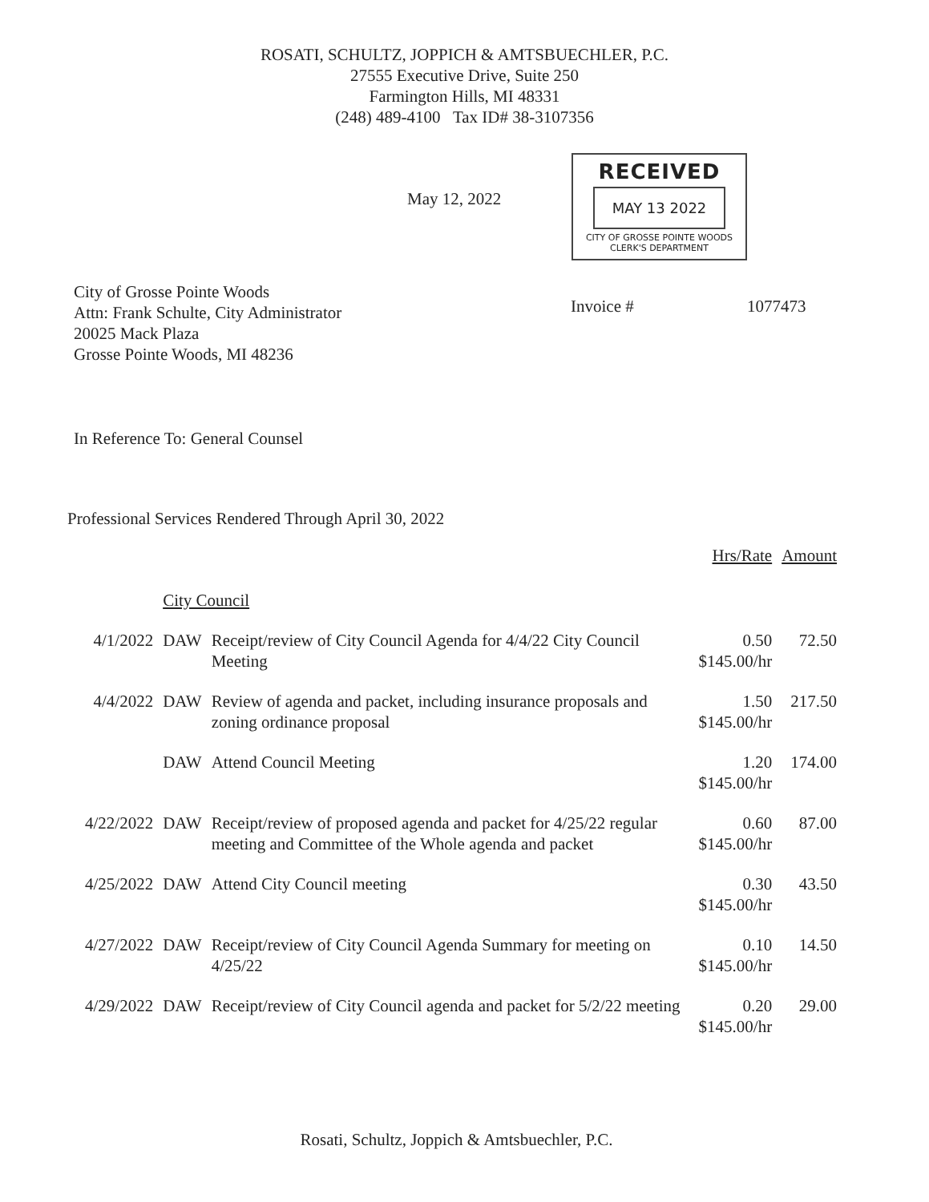ROSATI, SCHULTZ, JOPPICH & AMTSBUECHLER, P.C.
27555 Executive Drive, Suite 250
Farmington Hills, MI 48331
(248) 489-4100 Tax ID# 38-3107356
May 12, 2022
RECEIVED
MAY 13 2022
CITY OF GROSSE POINTE WOODS
CLERK'S DEPARTMENT
City of Grosse Pointe Woods
Attn: Frank Schulte, City Administrator
20025 Mack Plaza
Grosse Pointe Woods, MI 48236
Invoice # 1077473
In Reference To: General Counsel
Professional Services Rendered Through April 30, 2022
| | | | Hrs/Rate | Amount |
| | City Council | | | |
| 4/1/2022 | DAW | Receipt/review of City Council Agenda for 4/4/22 City Council Meeting | 0.50 $145.00/hr | 72.50 |
| 4/4/2022 | DAW | Review of agenda and packet, including insurance proposals and zoning ordinance proposal | 1.50 $145.00/hr | 217.50 |
| | DAW | Attend Council Meeting | 1.20 $145.00/hr | 174.00 |
| 4/22/2022 | DAW | Receipt/review of proposed agenda and packet for 4/25/22 regular meeting and Committee of the Whole agenda and packet | 0.60 $145.00/hr | 87.00 |
| 4/25/2022 | DAW | Attend City Council meeting | 0.30 $145.00/hr | 43.50 |
| 4/27/2022 | DAW | Receipt/review of City Council Agenda Summary for meeting on 4/25/22 | 0.10 $145.00/hr | 14.50 |
| 4/29/2022 | DAW | Receipt/review of City Council agenda and packet for 5/2/22 meeting | 0.20 $145.00/hr | 29.00 |
Rosati, Schultz, Joppich & Amtsbuechler, P.C.